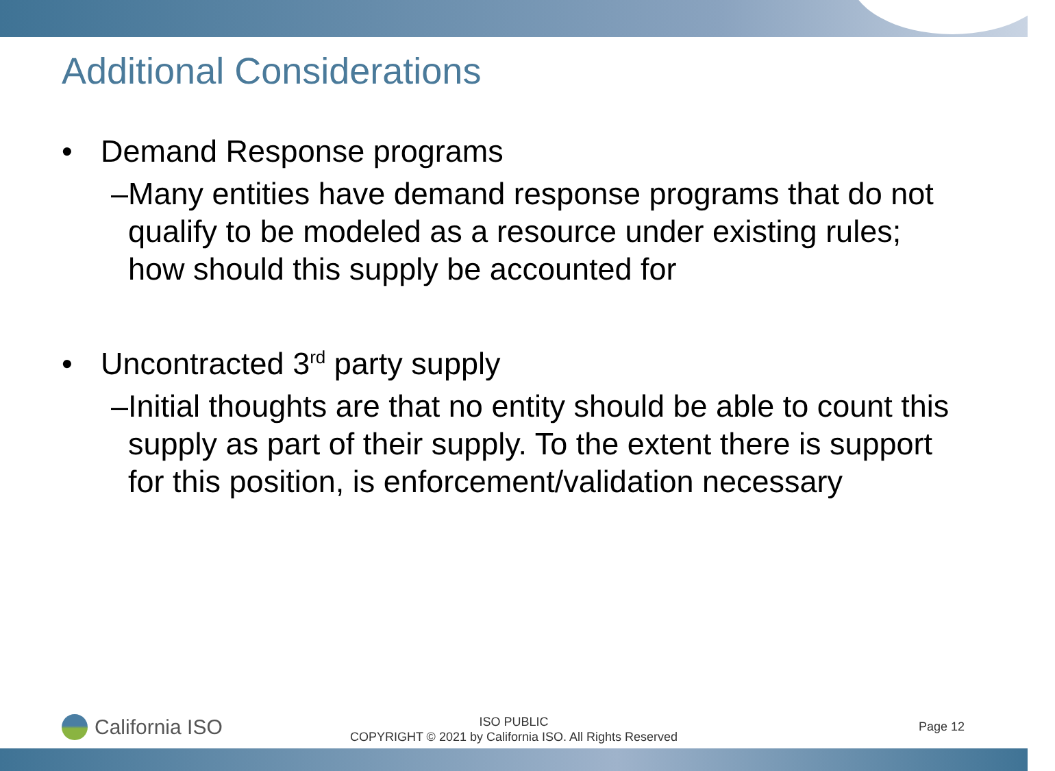Additional Considerations
• Demand Response programs
– Many entities have demand response programs that do not qualify to be modeled as a resource under existing rules; how should this supply be accounted for
• Uncontracted 3<sup>rd</sup> party supply
– Initial thoughts are that no entity should be able to count this supply as part of their supply. To the extent there is support for this position, is enforcement/validation necessary
California ISO
ISO PUBLIC
COPYRIGHT © 2021 by California ISO. All Rights Reserved
Page 12